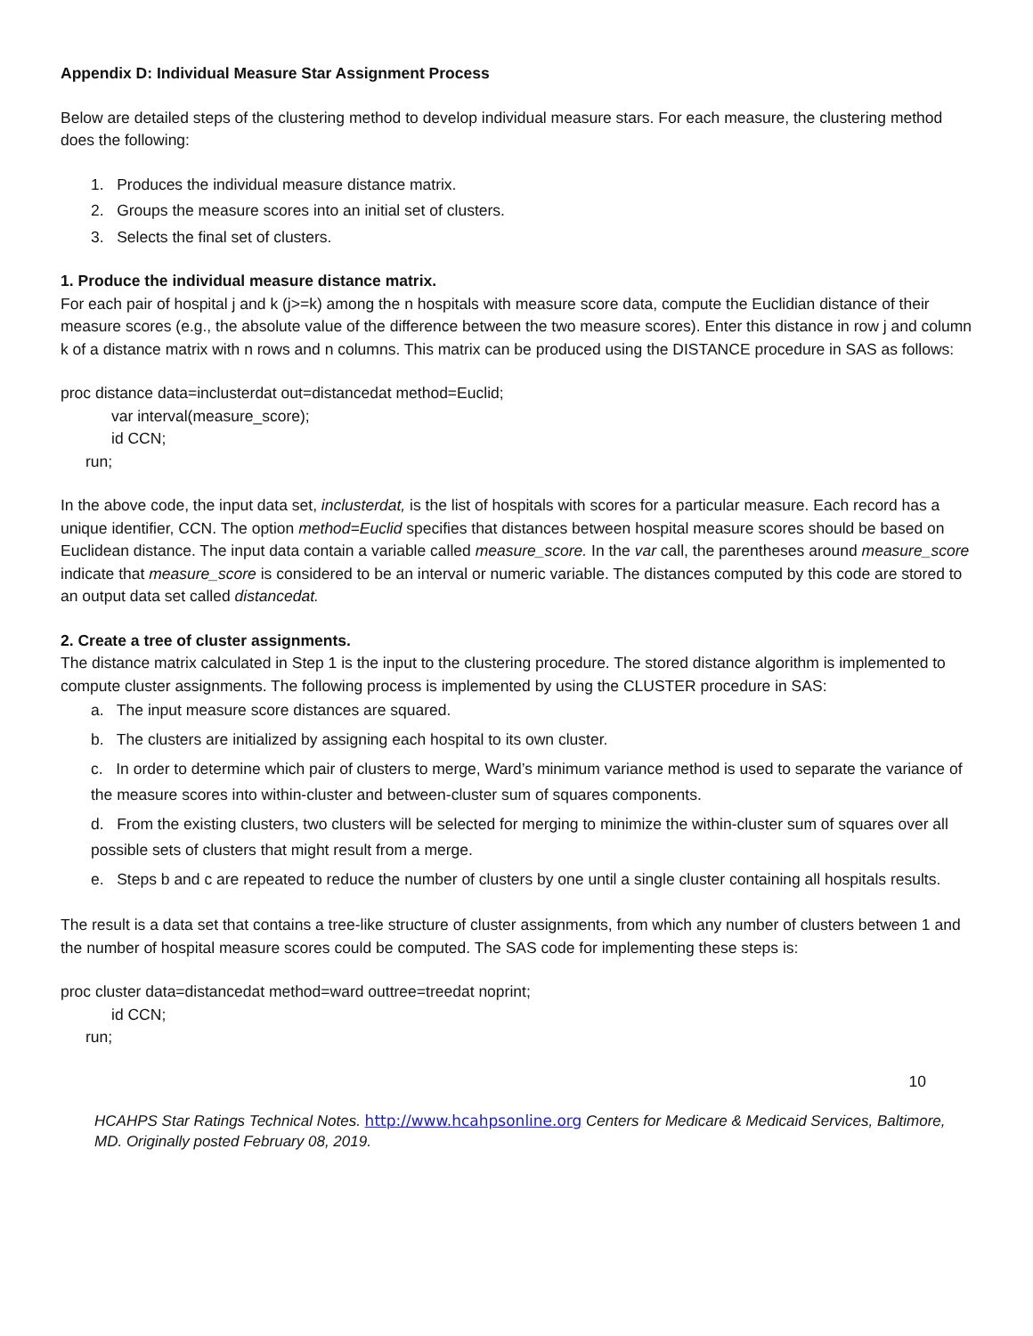Appendix D: Individual Measure Star Assignment Process
Below are detailed steps of the clustering method to develop individual measure stars. For each measure, the clustering method does the following:
1. Produces the individual measure distance matrix.
2. Groups the measure scores into an initial set of clusters.
3. Selects the final set of clusters.
1. Produce the individual measure distance matrix.
For each pair of hospital j and k (j>=k) among the n hospitals with measure score data, compute the Euclidian distance of their measure scores (e.g., the absolute value of the difference between the two measure scores). Enter this distance in row j and column k of a distance matrix with n rows and n columns. This matrix can be produced using the DISTANCE procedure in SAS as follows:
proc distance data=inclusterdat out=distancedat method=Euclid;
var interval(measure_score);
id CCN;
run;
In the above code, the input data set, inclusterdat, is the list of hospitals with scores for a particular measure. Each record has a unique identifier, CCN. The option method=Euclid specifies that distances between hospital measure scores should be based on Euclidean distance. The input data contain a variable called measure_score. In the var call, the parentheses around measure_score indicate that measure_score is considered to be an interval or numeric variable. The distances computed by this code are stored to an output data set called distancedat.
2. Create a tree of cluster assignments.
The distance matrix calculated in Step 1 is the input to the clustering procedure. The stored distance algorithm is implemented to compute cluster assignments. The following process is implemented by using the CLUSTER procedure in SAS:
a. The input measure score distances are squared.
b. The clusters are initialized by assigning each hospital to its own cluster.
c. In order to determine which pair of clusters to merge, Ward’s minimum variance method is used to separate the variance of the measure scores into within-cluster and between-cluster sum of squares components.
d. From the existing clusters, two clusters will be selected for merging to minimize the within-cluster sum of squares over all possible sets of clusters that might result from a merge.
e. Steps b and c are repeated to reduce the number of clusters by one until a single cluster containing all hospitals results.
The result is a data set that contains a tree-like structure of cluster assignments, from which any number of clusters between 1 and the number of hospital measure scores could be computed. The SAS code for implementing these steps is:
proc cluster data=distancedat method=ward outtree=treedat noprint;
id CCN;
run;
10
HCAHPS Star Ratings Technical Notes. http://www.hcahpsonline.org Centers for Medicare & Medicaid Services, Baltimore, MD. Originally posted February 08, 2019.